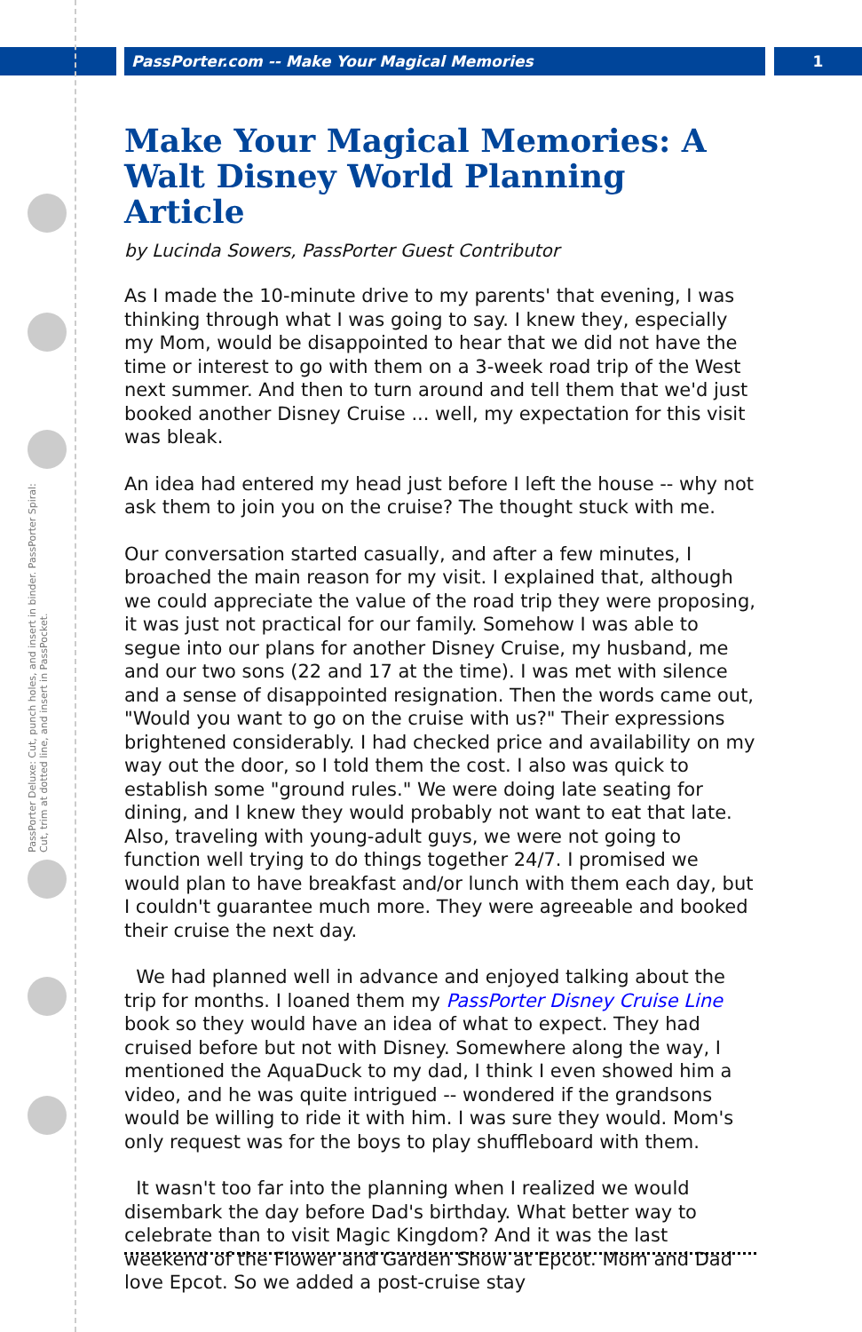PassPorter.com -- Make Your Magical Memories 1
PassPorter Deluxe: Cut, punch holes, and insert in binder. PassPorter Spiral: Cut, trim at dotted line, and insert in PassPocket.
Make Your Magical Memories: A Walt Disney World Planning Article
by Lucinda Sowers, PassPorter Guest Contributor
As I made the 10-minute drive to my parents' that evening, I was thinking through what I was going to say. I knew they, especially my Mom, would be disappointed to hear that we did not have the time or interest to go with them on a 3-week road trip of the West next summer. And then to turn around and tell them that we'd just booked another Disney Cruise ... well, my expectation for this visit was bleak.
An idea had entered my head just before I left the house -- why not ask them to join you on the cruise? The thought stuck with me.
Our conversation started casually, and after a few minutes, I broached the main reason for my visit. I explained that, although we could appreciate the value of the road trip they were proposing, it was just not practical for our family. Somehow I was able to segue into our plans for another Disney Cruise, my husband, me and our two sons (22 and 17 at the time). I was met with silence and a sense of disappointed resignation. Then the words came out, "Would you want to go on the cruise with us?" Their expressions brightened considerably. I had checked price and availability on my way out the door, so I told them the cost. I also was quick to establish some "ground rules." We were doing late seating for dining, and I knew they would probably not want to eat that late. Also, traveling with young-adult guys, we were not going to function well trying to do things together 24/7. I promised we would plan to have breakfast and/or lunch with them each day, but I couldn't guarantee much more. They were agreeable and booked their cruise the next day.
We had planned well in advance and enjoyed talking about the trip for months. I loaned them my PassPorter Disney Cruise Line book so they would have an idea of what to expect. They had cruised before but not with Disney. Somewhere along the way, I mentioned the AquaDuck to my dad, I think I even showed him a video, and he was quite intrigued -- wondered if the grandsons would be willing to ride it with him. I was sure they would. Mom's only request was for the boys to play shuffleboard with them.
It wasn't too far into the planning when I realized we would disembark the day before Dad's birthday. What better way to celebrate than to visit Magic Kingdom? And it was the last weekend of the Flower and Garden Show at Epcot. Mom and Dad love Epcot. So we added a post-cruise stay